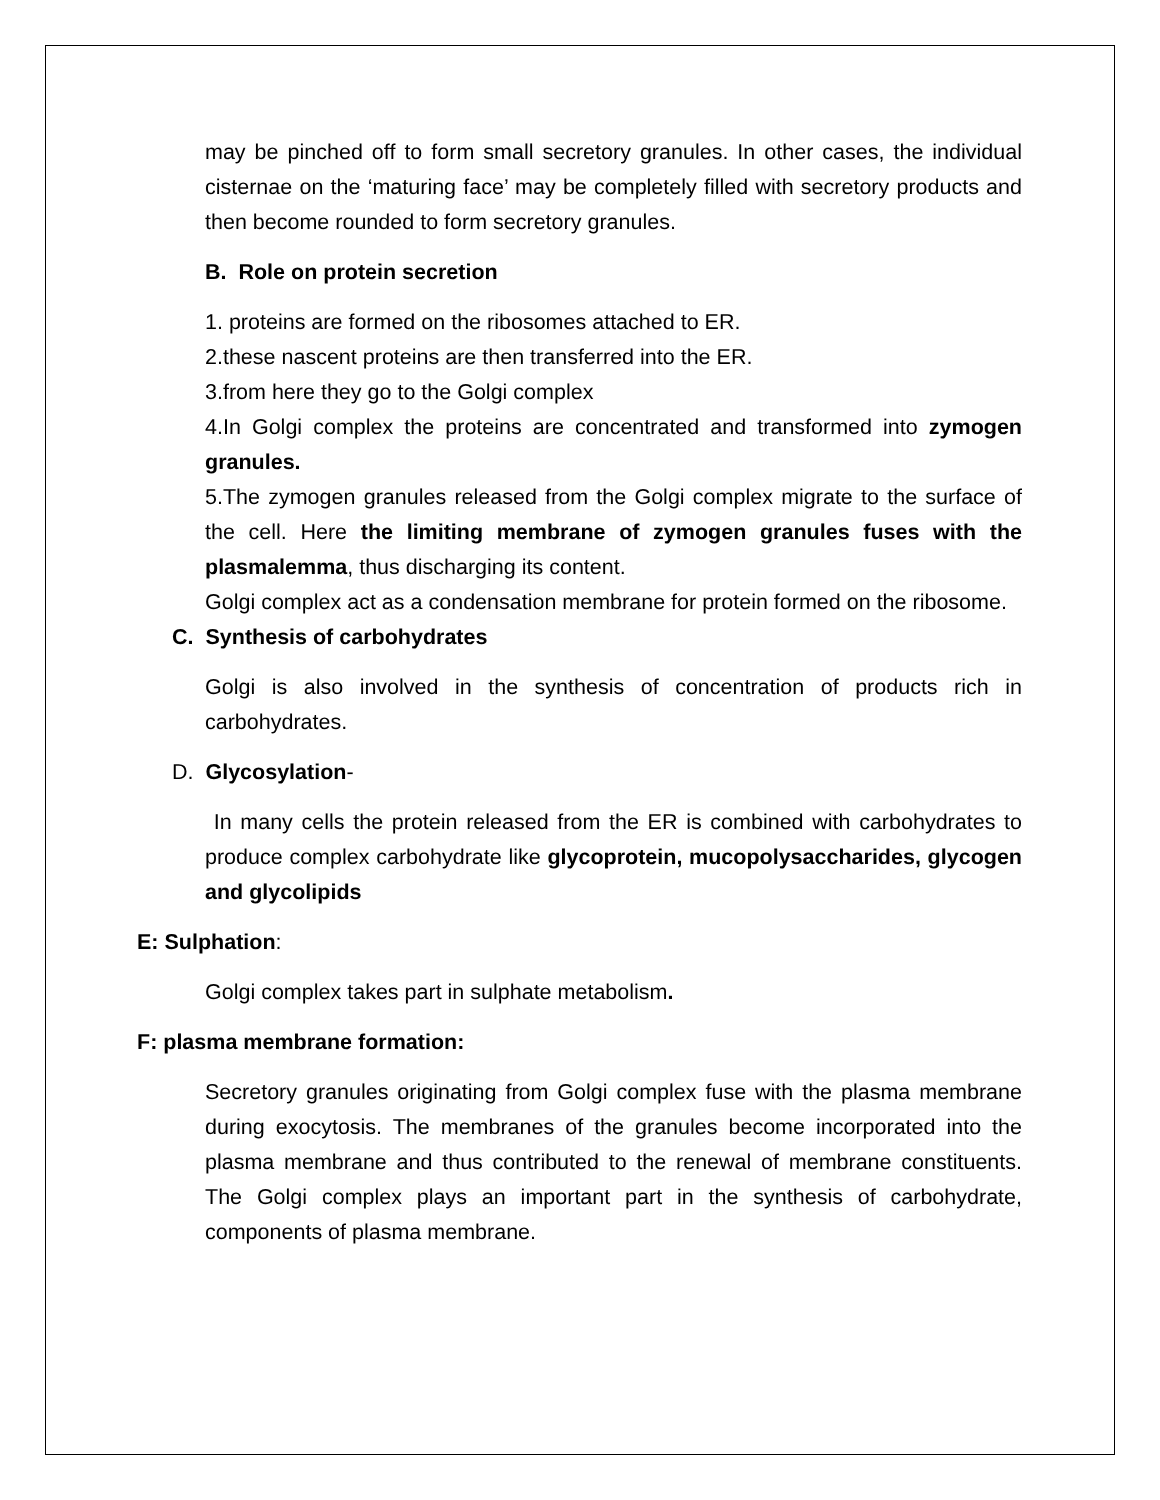may be pinched off to form small secretory granules. In other cases, the individual cisternae on the ‘maturing face’ may be completely filled with secretory products and then become rounded to form secretory granules.
B. Role on protein secretion
1. proteins are formed on the ribosomes attached to ER.
2.these nascent proteins are then transferred into the ER.
3.from here they go to the Golgi complex
4.In Golgi complex the proteins are concentrated and transformed into zymogen granules.
5.The zymogen granules released from the Golgi complex migrate to the surface of the cell. Here the limiting membrane of zymogen granules fuses with the plasmalemma, thus discharging its content.
Golgi complex act as a condensation membrane for protein formed on the ribosome.
C. Synthesis of carbohydrates
Golgi is also involved in the synthesis of concentration of products rich in carbohydrates.
D. Glycosylation-
In many cells the protein released from the ER is combined with carbohydrates to produce complex carbohydrate like glycoprotein, mucopolysaccharides, glycogen and glycolipids
E: Sulphation:
Golgi complex takes part in sulphate metabolism.
F: plasma membrane formation:
Secretory granules originating from Golgi complex fuse with the plasma membrane during exocytosis. The membranes of the granules become incorporated into the plasma membrane and thus contributed to the renewal of membrane constituents. The Golgi complex plays an important part in the synthesis of carbohydrate, components of plasma membrane.